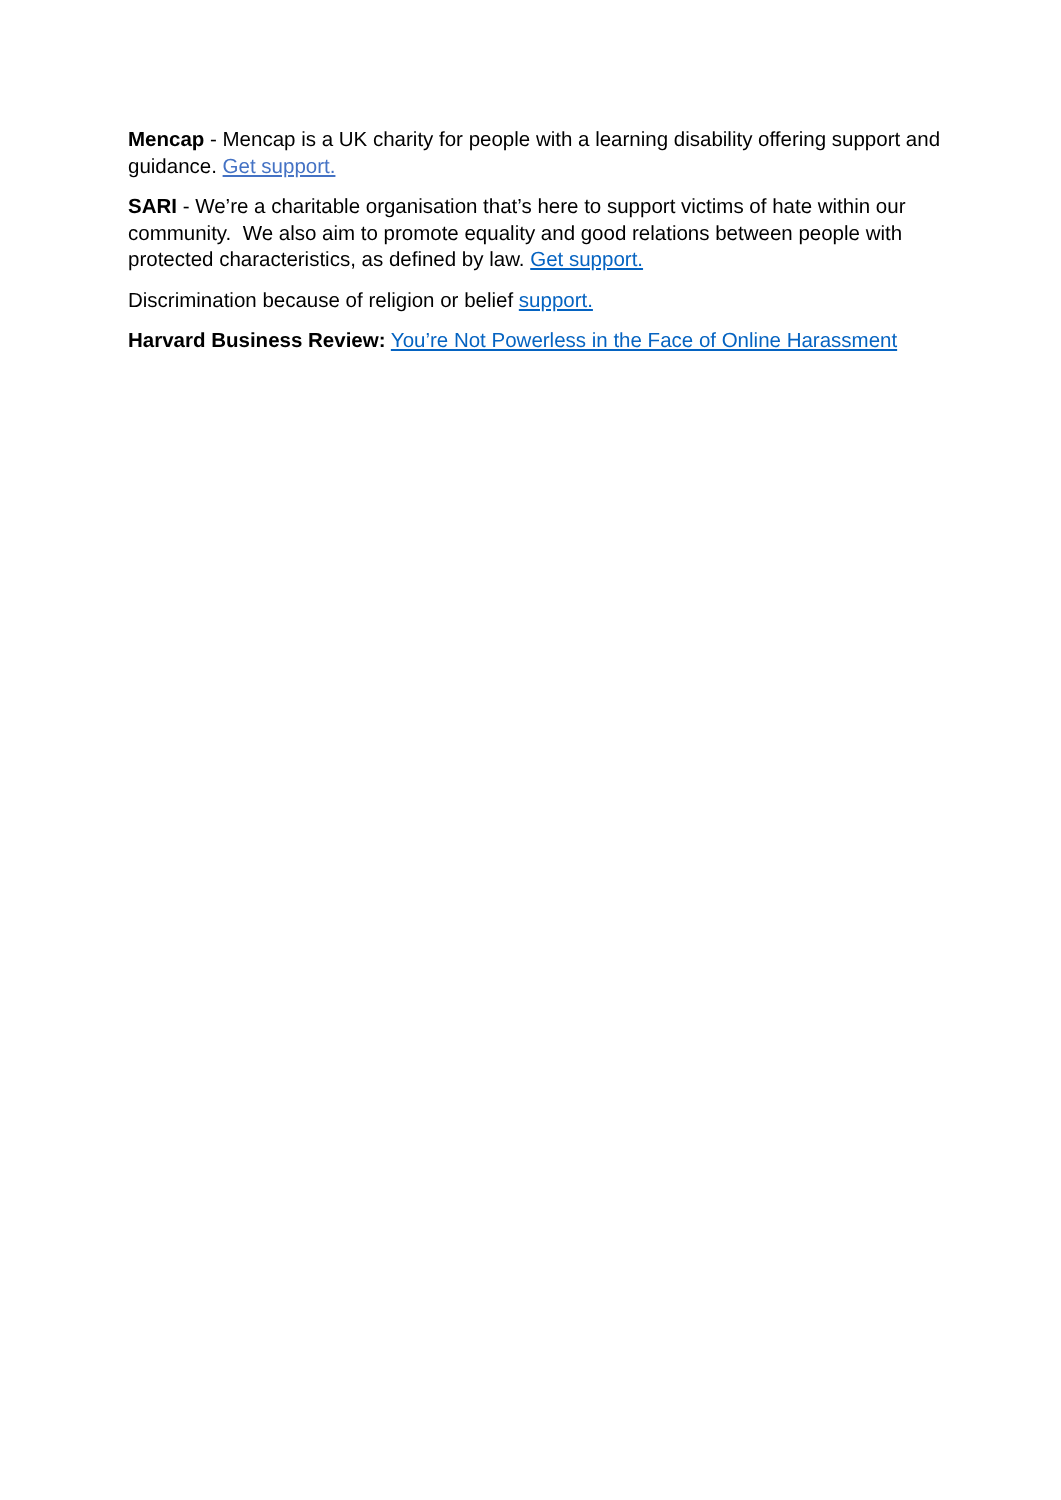Mencap - Mencap is a UK charity for people with a learning disability offering support and guidance. Get support.
SARI - We’re a charitable organisation that’s here to support victims of hate within our community. We also aim to promote equality and good relations between people with protected characteristics, as defined by law. Get support.
Discrimination because of religion or belief support.
Harvard Business Review: You’re Not Powerless in the Face of Online Harassment